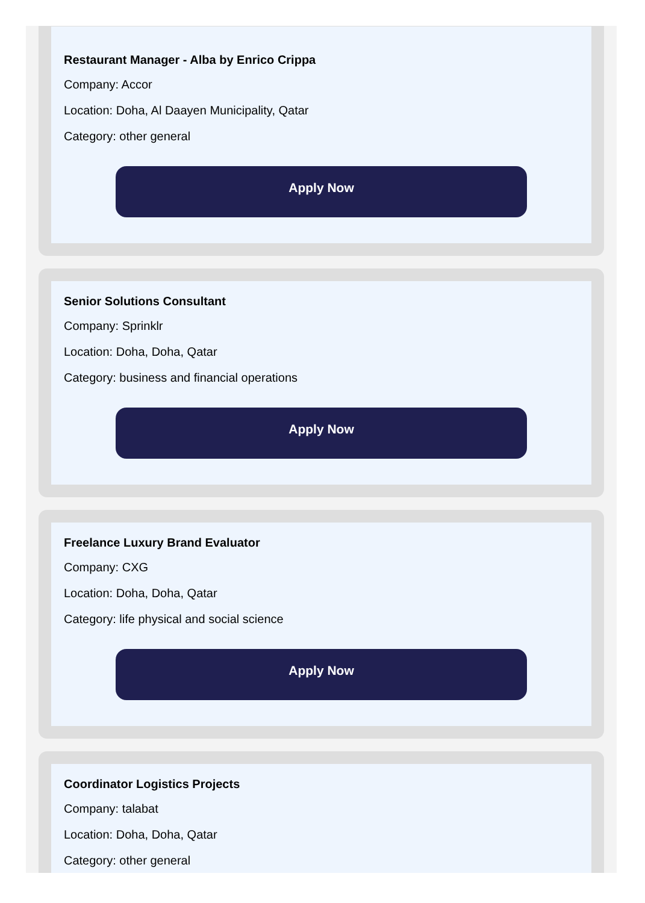Restaurant Manager - Alba by Enrico Crippa
Company: Accor
Location: Doha, Al Daayen Municipality, Qatar
Category: other general
Apply Now
Senior Solutions Consultant
Company: Sprinklr
Location: Doha, Doha, Qatar
Category: business and financial operations
Apply Now
Freelance Luxury Brand Evaluator
Company: CXG
Location: Doha, Doha, Qatar
Category: life physical and social science
Apply Now
Coordinator Logistics Projects
Company: talabat
Location: Doha, Doha, Qatar
Category: other general